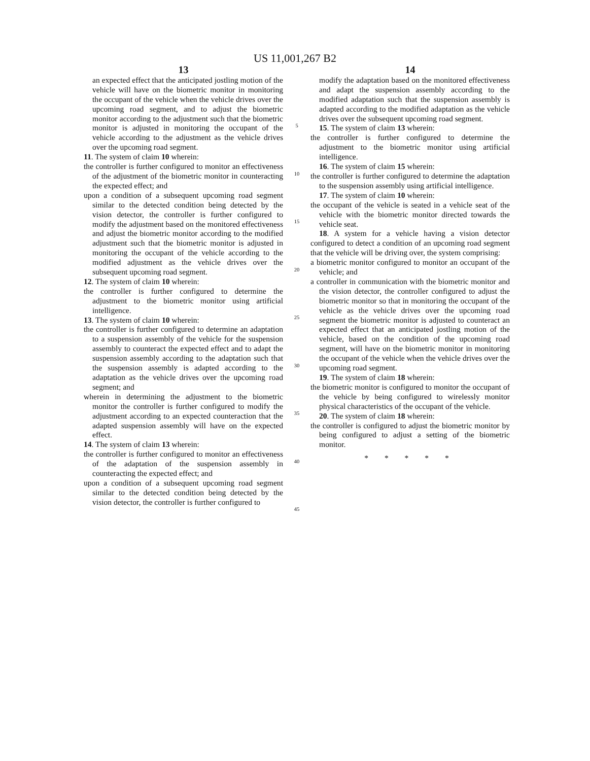US 11,001,267 B2
13
an expected effect that the anticipated jostling motion of the vehicle will have on the biometric monitor in monitoring the occupant of the vehicle when the vehicle drives over the upcoming road segment, and to adjust the biometric monitor according to the adjustment such that the biometric monitor is adjusted in monitoring the occupant of the vehicle according to the adjustment as the vehicle drives over the upcoming road segment.
11. The system of claim 10 wherein:
the controller is further configured to monitor an effectiveness of the adjustment of the biometric monitor in counteracting the expected effect; and
upon a condition of a subsequent upcoming road segment similar to the detected condition being detected by the vision detector, the controller is further configured to modify the adjustment based on the monitored effectiveness and adjust the biometric monitor according to the modified adjustment such that the biometric monitor is adjusted in monitoring the occupant of the vehicle according to the modified adjustment as the vehicle drives over the subsequent upcoming road segment.
12. The system of claim 10 wherein:
the controller is further configured to determine the adjustment to the biometric monitor using artificial intelligence.
13. The system of claim 10 wherein:
the controller is further configured to determine an adaptation to a suspension assembly of the vehicle for the suspension assembly to counteract the expected effect and to adapt the suspension assembly according to the adaptation such that the suspension assembly is adapted according to the adaptation as the vehicle drives over the upcoming road segment; and
wherein in determining the adjustment to the biometric monitor the controller is further configured to modify the adjustment according to an expected counteraction that the adapted suspension assembly will have on the expected effect.
14. The system of claim 13 wherein:
the controller is further configured to monitor an effectiveness of the adaptation of the suspension assembly in counteracting the expected effect; and
upon a condition of a subsequent upcoming road segment similar to the detected condition being detected by the vision detector, the controller is further configured to
5
10
15
20
25
30
35
40
45
14
modify the adaptation based on the monitored effectiveness and adapt the suspension assembly according to the modified adaptation such that the suspension assembly is adapted according to the modified adaptation as the vehicle drives over the subsequent upcoming road segment.
15. The system of claim 13 wherein:
the controller is further configured to determine the adjustment to the biometric monitor using artificial intelligence.
16. The system of claim 15 wherein:
the controller is further configured to determine the adaptation to the suspension assembly using artificial intelligence.
17. The system of claim 10 wherein:
the occupant of the vehicle is seated in a vehicle seat of the vehicle with the biometric monitor directed towards the vehicle seat.
18. A system for a vehicle having a vision detector configured to detect a condition of an upcoming road segment that the vehicle will be driving over, the system comprising:
a biometric monitor configured to monitor an occupant of the vehicle; and
a controller in communication with the biometric monitor and the vision detector, the controller configured to adjust the biometric monitor so that in monitoring the occupant of the vehicle as the vehicle drives over the upcoming road segment the biometric monitor is adjusted to counteract an expected effect that an anticipated jostling motion of the vehicle, based on the condition of the upcoming road segment, will have on the biometric monitor in monitoring the occupant of the vehicle when the vehicle drives over the upcoming road segment.
19. The system of claim 18 wherein:
the biometric monitor is configured to monitor the occupant of the vehicle by being configured to wirelessly monitor physical characteristics of the occupant of the vehicle.
20. The system of claim 18 wherein:
the controller is configured to adjust the biometric monitor by being configured to adjust a setting of the biometric monitor.
* * * * *